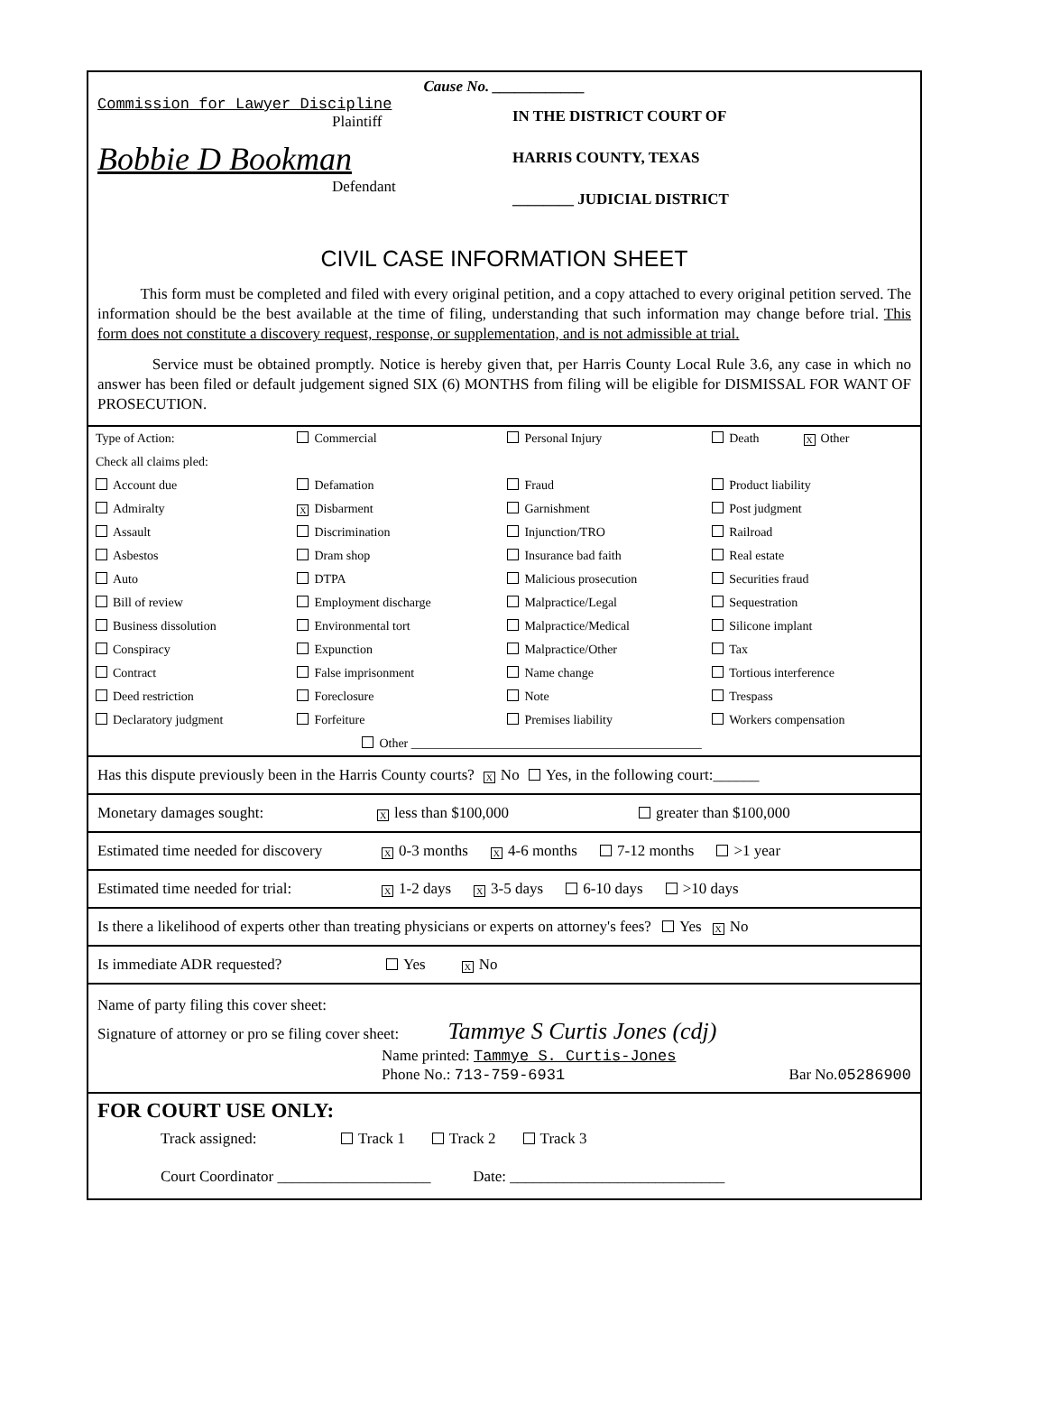Cause No. ____________
Commission for Lawyer Discipline
Plaintiff
Bobbie D Bookman
Defendant
IN THE DISTRICT COURT OF
HARRIS COUNTY, TEXAS
________ JUDICIAL DISTRICT
CIVIL CASE INFORMATION SHEET
This form must be completed and filed with every original petition, and a copy attached to every original petition served. The information should be the best available at the time of filing, understanding that such information may change before trial. This form does not constitute a discovery request, response, or supplementation, and is not admissible at trial.
Service must be obtained promptly. Notice is hereby given that, per Harris County Local Rule 3.6, any case in which no answer has been filed or default judgement signed SIX (6) MONTHS from filing will be eligible for DISMISSAL FOR WANT OF PROSECUTION.
| Type of Action: | Commercial | Personal Injury | Death X Other |
| Check all claims pled: | | | |
| Account due | Defamation | Fraud | Product liability |
| Admiralty | X Disbarment | Garnishment | Post judgment |
| Assault | Discrimination | Injunction/TRO | Railroad |
| Asbestos | Dram shop | Insurance bad faith | Real estate |
| Auto | DTPA | Malicious prosecution | Securities fraud |
| Bill of review | Employment discharge | Malpractice/Legal | Sequestration |
| Business dissolution | Environmental tort | Malpractice/Medical | Silicone implant |
| Conspiracy | Expunction | Malpractice/Other | Tax |
| Contract | False imprisonment | Name change | Tortious interference |
| Deed restriction | Foreclosure | Note | Trespass |
| Declaratory judgment | Forfeiture | Premises liability | Workers compensation |
| | Other ______________________________________________ | | |
Has this dispute previously been in the Harris County courts? X No Yes, in the following court:______
Monetary damages sought: X less than $100,000 greater than $100,000
Estimated time needed for discovery X 0-3 months X 4-6 months 7-12 months >1 year
Estimated time needed for trial: X 1-2 days X 3-5 days 6-10 days >10 days
Is there a likelihood of experts other than treating physicians or experts on attorney's fees? Yes X No
Is immediate ADR requested? Yes X No
Name of party filing this cover sheet:
Signature of attorney or pro se filing cover sheet: Tammye S Curtis Jones (cdj)
Name printed: Tammye S. Curtis-Jones
Phone No.: 713-759-6931 Bar No.05286900
FOR COURT USE ONLY:
Track assigned: Track 1 Track 2 Track 3
Court Coordinator ____________________ Date: ____________________________